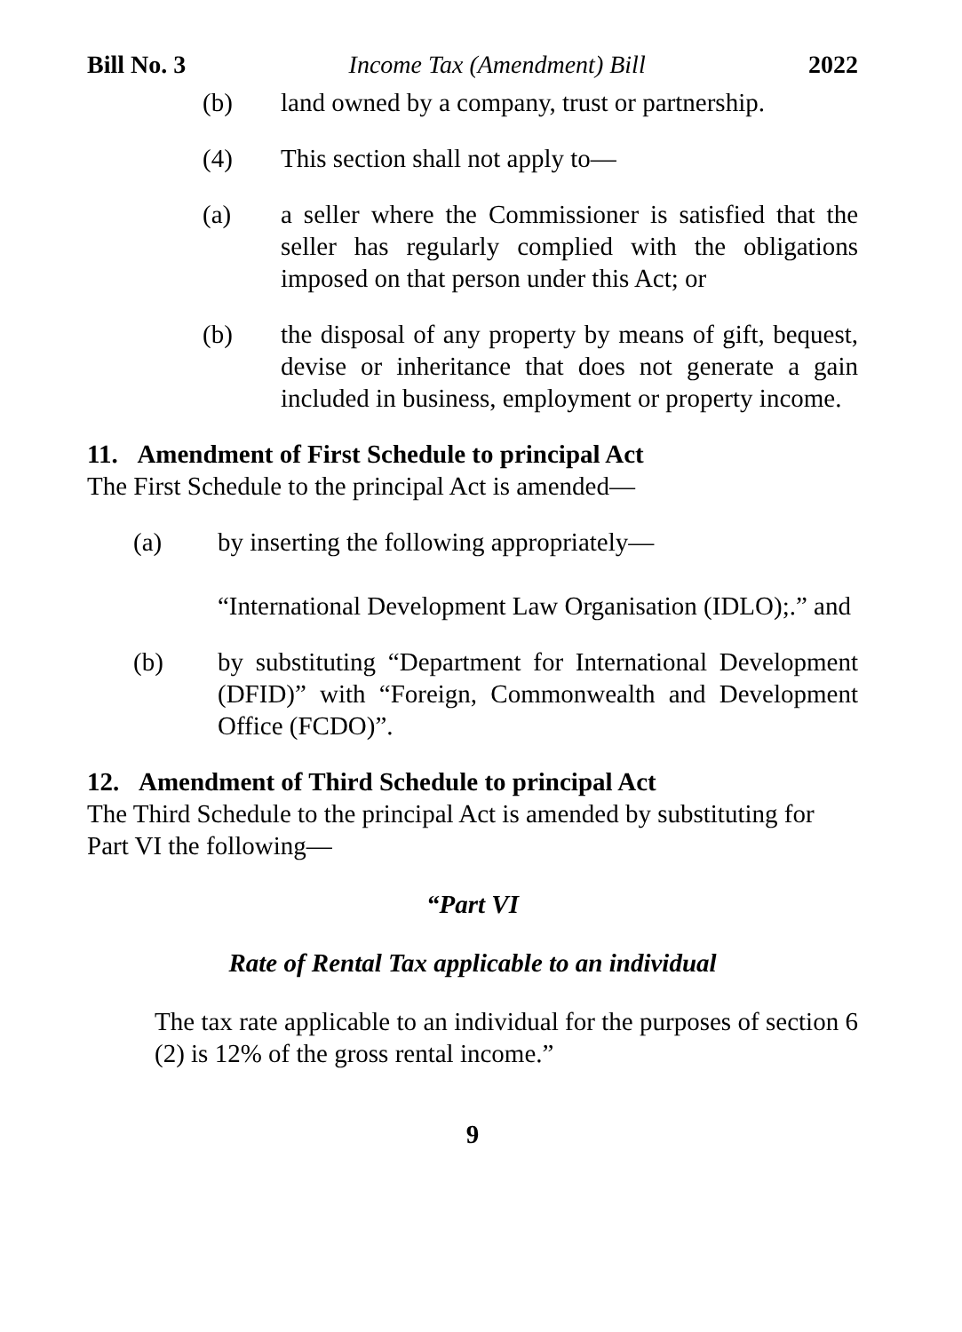Bill No. 3 Income Tax (Amendment) Bill 2022
(b) land owned by a company, trust or partnership.
(4) This section shall not apply to—
(a) a seller where the Commissioner is satisfied that the seller has regularly complied with the obligations imposed on that person under this Act; or
(b) the disposal of any property by means of gift, bequest, devise or inheritance that does not generate a gain included in business, employment or property income.
11. Amendment of First Schedule to principal Act
The First Schedule to the principal Act is amended—
(a) by inserting the following appropriately—
“International Development Law Organisation (IDLO);.” and
(b) by substituting “Department for International Development (DFID)” with “Foreign, Commonwealth and Development Office (FCDO)”.
12. Amendment of Third Schedule to principal Act
The Third Schedule to the principal Act is amended by substituting for Part VI the following—
“Part VI
Rate of Rental Tax applicable to an individual
The tax rate applicable to an individual for the purposes of section 6 (2) is 12% of the gross rental income.”
9